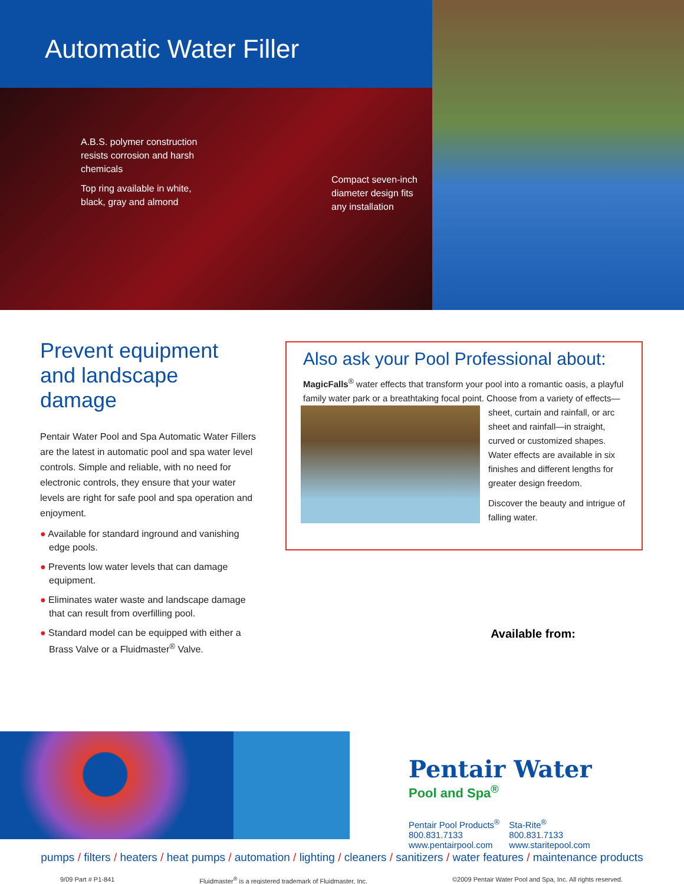Automatic Water Filler
A.B.S. polymer construction
resists corrosion and harsh
chemicals
Top ring available in white,
black, gray and almond
Compact seven-inch
diameter design fits
any installation
Prevent equipment and landscape damage
Pentair Water Pool and Spa Automatic Water Fillers are the latest in automatic pool and spa water level controls. Simple and reliable, with no need for electronic controls, they ensure that your water levels are right for safe pool and spa operation and enjoyment.
● Available for standard inground and vanishing edge pools.
● Prevents low water levels that can damage equipment.
● Eliminates water waste and landscape damage that can result from overfilling pool.
● Standard model can be equipped with either a Brass Valve or a Fluidmaster<sup>®</sup> Valve.
Also ask your Pool Professional about:
MagicFalls<sup>®</sup> water effects that transform your pool into a romantic oasis, a playful family water park or a breathtaking focal point. Choose from a variety of effects—
sheet, curtain and rainfall, or arc sheet and rainfall—in straight, curved or customized shapes. Water effects are available in six finishes and different lengths for greater design freedom.
Discover the beauty and intrigue of falling water.
Available from:
Pentair Water
Pool and Spa<sup>®</sup>
Pentair Pool Products<sup>®</sup>
800.831.7133
www.pentairpool.com
Sta-Rite<sup>®</sup>
800.831.7133
www.staritepool.com
pumps / filters / heaters / heat pumps / automation / lighting / cleaners / sanitizers / water features / maintenance products
9/09 Part # P1-841 Fluidmaster<sup>®</sup> is a registered trademark of Fluidmaster, Inc. ©2009 Pentair Water Pool and Spa, Inc. All rights reserved.